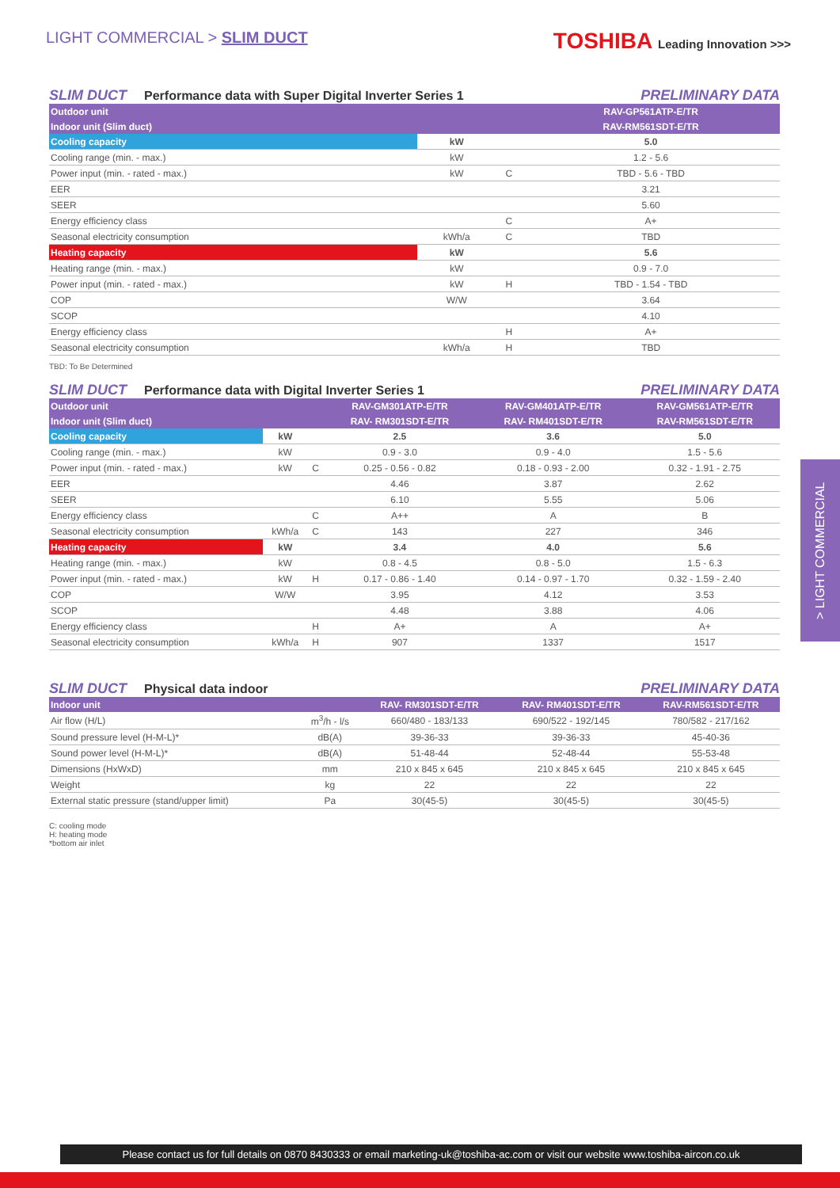LIGHT COMMERCIAL > SLIM DUCT
TOSHIBA Leading Innovation >>>
SLIM DUCT Performance data with Super Digital Inverter Series 1 PRELIMINARY DATA
| Outdoor unit | | | RAV-GP561ATP-E/TR |
| --- | --- | --- | --- |
| Indoor unit (Slim duct) | | | RAV-RM561SDT-E/TR |
| Cooling capacity | kW | | 5.0 |
| Cooling range (min. - max.) | kW | | 1.2 - 5.6 |
| Power input (min. - rated - max.) | kW | C | TBD - 5.6 - TBD |
| EER | | | 3.21 |
| SEER | | | 5.60 |
| Energy efficiency class | | C | A+ |
| Seasonal electricity consumption | kWh/a | C | TBD |
| Heating capacity | kW | | 5.6 |
| Heating range (min. - max.) | kW | | 0.9 - 7.0 |
| Power input (min. - rated - max.) | kW | H | TBD - 1.54 - TBD |
| COP | W/W | | 3.64 |
| SCOP | | | 4.10 |
| Energy efficiency class | | H | A+ |
| Seasonal electricity consumption | kWh/a | H | TBD |
TBD: To Be Determined
SLIM DUCT Performance data with Digital Inverter Series 1 PRELIMINARY DATA
| Outdoor unit | | | RAV-GM301ATP-E/TR | RAV-GM401ATP-E/TR | RAV-GM561ATP-E/TR |
| --- | --- | --- | --- | --- | --- |
| Indoor unit (Slim duct) | | | RAV- RM301SDT-E/TR | RAV- RM401SDT-E/TR | RAV-RM561SDT-E/TR |
| Cooling capacity | kW | | 2.5 | 3.6 | 5.0 |
| Cooling range (min. - max.) | kW | | 0.9 - 3.0 | 0.9 - 4.0 | 1.5 - 5.6 |
| Power input (min. - rated - max.) | kW | C | 0.25 - 0.56 - 0.82 | 0.18 - 0.93 - 2.00 | 0.32 - 1.91 - 2.75 |
| EER | | | 4.46 | 3.87 | 2.62 |
| SEER | | | 6.10 | 5.55 | 5.06 |
| Energy efficiency class | | C | A++ | A | B |
| Seasonal electricity consumption | kWh/a | C | 143 | 227 | 346 |
| Heating capacity | kW | | 3.4 | 4.0 | 5.6 |
| Heating range (min. - max.) | kW | | 0.8 - 4.5 | 0.8 - 5.0 | 1.5 - 6.3 |
| Power input (min. - rated - max.) | kW | H | 0.17 - 0.86 - 1.40 | 0.14 - 0.97 - 1.70 | 0.32 - 1.59 - 2.40 |
| COP | W/W | | 3.95 | 4.12 | 3.53 |
| SCOP | | | 4.48 | 3.88 | 4.06 |
| Energy efficiency class | | H | A+ | A | A+ |
| Seasonal electricity consumption | kWh/a | H | 907 | 1337 | 1517 |
SLIM DUCT Physical data indoor PRELIMINARY DATA
| Indoor unit | | RAV- RM301SDT-E/TR | RAV- RM401SDT-E/TR | RAV-RM561SDT-E/TR |
| --- | --- | --- | --- | --- |
| Air flow (H/L) | m<sup>3</sup>/h - l/s | 660/480 - 183/133 | 690/522 - 192/145 | 780/582 - 217/162 |
| Sound pressure level (H-M-L)* | dB(A) | 39-36-33 | 39-36-33 | 45-40-36 |
| Sound power level (H-M-L)* | dB(A) | 51-48-44 | 52-48-44 | 55-53-48 |
| Dimensions (HxWxD) | mm | 210 x 845 x 645 | 210 x 845 x 645 | 210 x 845 x 645 |
| Weight | kg | 22 | 22 | 22 |
| External static pressure (stand/upper limit) | Pa | 30(45-5) | 30(45-5) | 30(45-5) |
C: cooling mode
H: heating mode
*bottom air inlet
> LIGHT COMMERCIAL
Please contact us for full details on 0870 8430333 or email marketing-uk@toshiba-ac.com or visit our website www.toshiba-aircon.co.uk